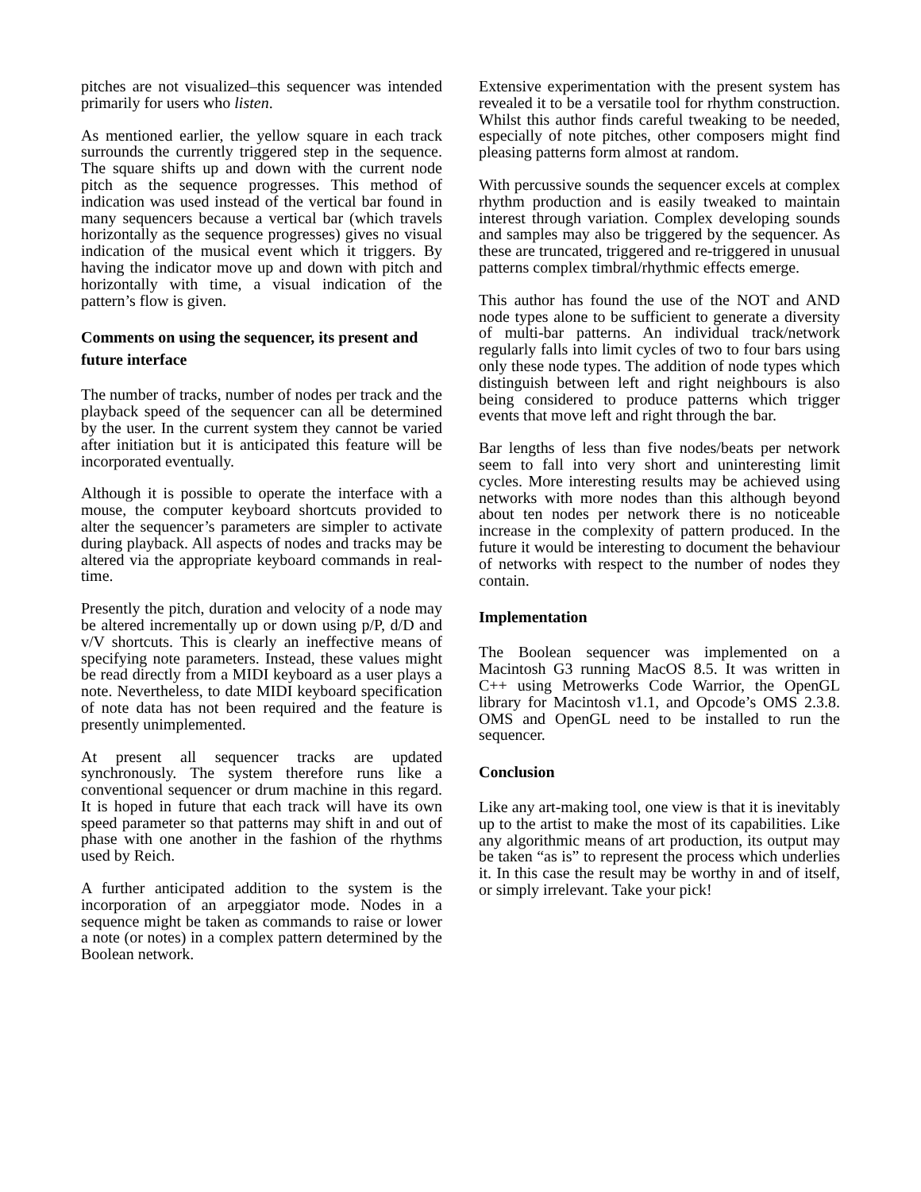pitches are not visualized–this sequencer was intended primarily for users who listen.
As mentioned earlier, the yellow square in each track surrounds the currently triggered step in the sequence. The square shifts up and down with the current node pitch as the sequence progresses. This method of indication was used instead of the vertical bar found in many sequencers because a vertical bar (which travels horizontally as the sequence progresses) gives no visual indication of the musical event which it triggers. By having the indicator move up and down with pitch and horizontally with time, a visual indication of the pattern’s flow is given.
Comments on using the sequencer, its present and future interface
The number of tracks, number of nodes per track and the playback speed of the sequencer can all be determined by the user. In the current system they cannot be varied after initiation but it is anticipated this feature will be incorporated eventually.
Although it is possible to operate the interface with a mouse, the computer keyboard shortcuts provided to alter the sequencer’s parameters are simpler to activate during playback. All aspects of nodes and tracks may be altered via the appropriate keyboard commands in real-time.
Presently the pitch, duration and velocity of a node may be altered incrementally up or down using p/P, d/D and v/V shortcuts. This is clearly an ineffective means of specifying note parameters. Instead, these values might be read directly from a MIDI keyboard as a user plays a note. Nevertheless, to date MIDI keyboard specification of note data has not been required and the feature is presently unimplemented.
At present all sequencer tracks are updated synchronously. The system therefore runs like a conventional sequencer or drum machine in this regard. It is hoped in future that each track will have its own speed parameter so that patterns may shift in and out of phase with one another in the fashion of the rhythms used by Reich.
A further anticipated addition to the system is the incorporation of an arpeggiator mode. Nodes in a sequence might be taken as commands to raise or lower a note (or notes) in a complex pattern determined by the Boolean network.
Extensive experimentation with the present system has revealed it to be a versatile tool for rhythm construction. Whilst this author finds careful tweaking to be needed, especially of note pitches, other composers might find pleasing patterns form almost at random.
With percussive sounds the sequencer excels at complex rhythm production and is easily tweaked to maintain interest through variation. Complex developing sounds and samples may also be triggered by the sequencer. As these are truncated, triggered and re-triggered in unusual patterns complex timbral/rhythmic effects emerge.
This author has found the use of the NOT and AND node types alone to be sufficient to generate a diversity of multi-bar patterns. An individual track/network regularly falls into limit cycles of two to four bars using only these node types. The addition of node types which distinguish between left and right neighbours is also being considered to produce patterns which trigger events that move left and right through the bar.
Bar lengths of less than five nodes/beats per network seem to fall into very short and uninteresting limit cycles. More interesting results may be achieved using networks with more nodes than this although beyond about ten nodes per network there is no noticeable increase in the complexity of pattern produced. In the future it would be interesting to document the behaviour of networks with respect to the number of nodes they contain.
Implementation
The Boolean sequencer was implemented on a Macintosh G3 running MacOS 8.5. It was written in C++ using Metrowerks Code Warrior, the OpenGL library for Macintosh v1.1, and Opcode’s OMS 2.3.8. OMS and OpenGL need to be installed to run the sequencer.
Conclusion
Like any art-making tool, one view is that it is inevitably up to the artist to make the most of its capabilities. Like any algorithmic means of art production, its output may be taken “as is” to represent the process which underlies it. In this case the result may be worthy in and of itself, or simply irrelevant. Take your pick!